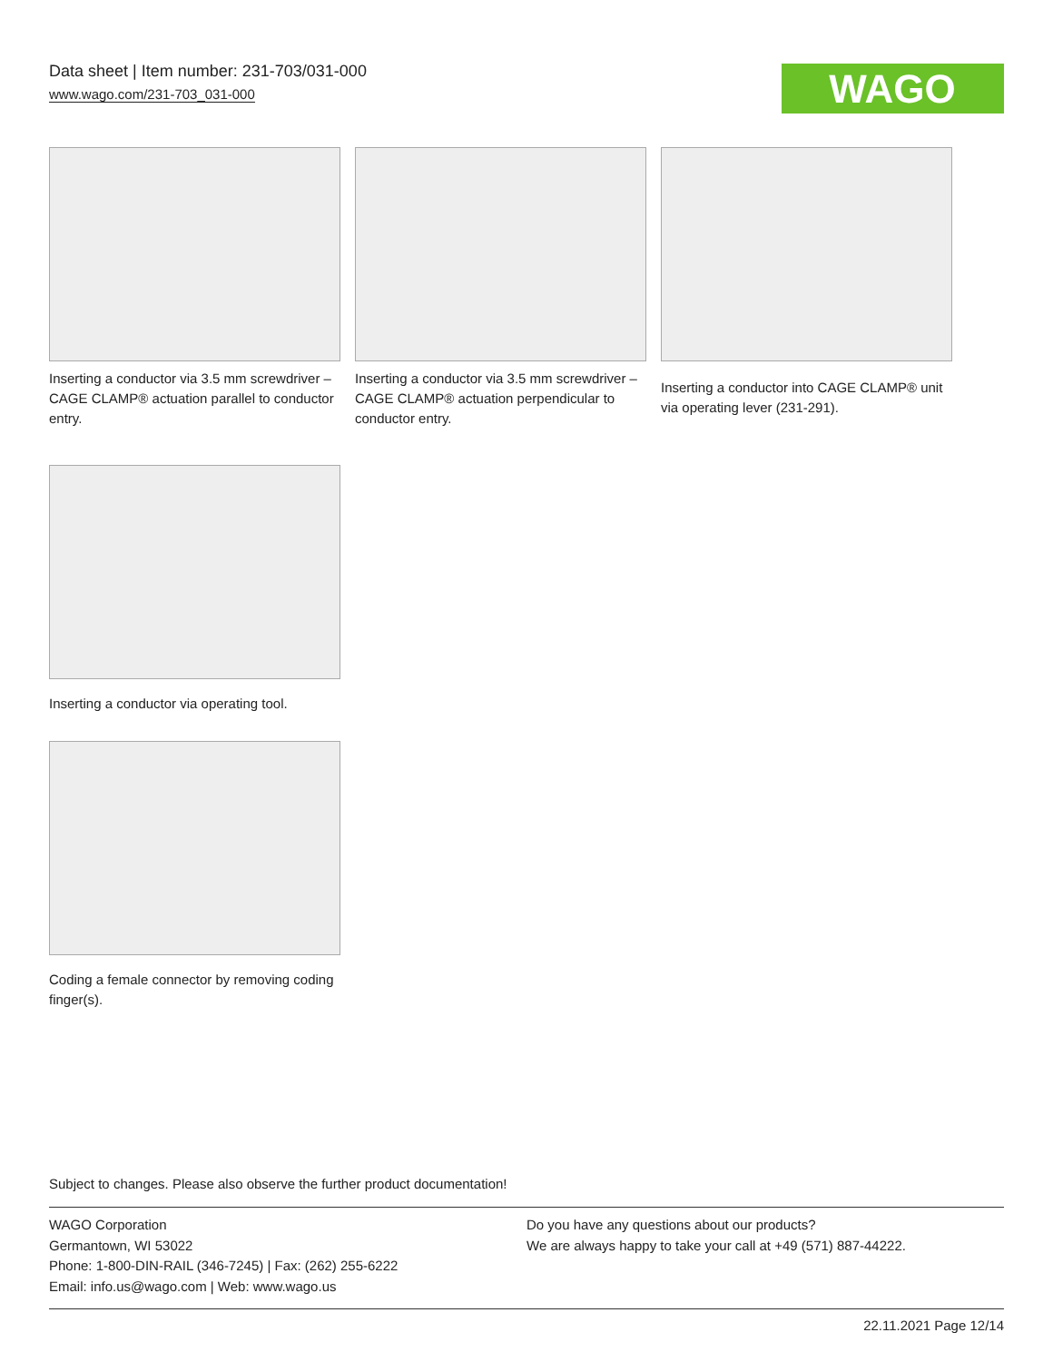Data sheet | Item number: 231-703/031-000
www.wago.com/231-703_031-000
WAGO
Inserting a conductor via 3.5 mm screwdriver – CAGE CLAMP® actuation parallel to conductor entry.
Inserting a conductor via 3.5 mm screwdriver – CAGE CLAMP® actuation perpendicular to conductor entry.
Inserting a conductor into CAGE CLAMP® unit via operating lever (231-291).
Inserting a conductor via operating tool.
Coding a female connector by removing coding finger(s).
Subject to changes. Please also observe the further product documentation!
WAGO Corporation
Germantown, WI 53022
Phone: 1-800-DIN-RAIL (346-7245) | Fax: (262) 255-6222
Email: info.us@wago.com | Web: www.wago.us
Do you have any questions about our products?
We are always happy to take your call at +49 (571) 887-44222.
22.11.2021 Page 12/14